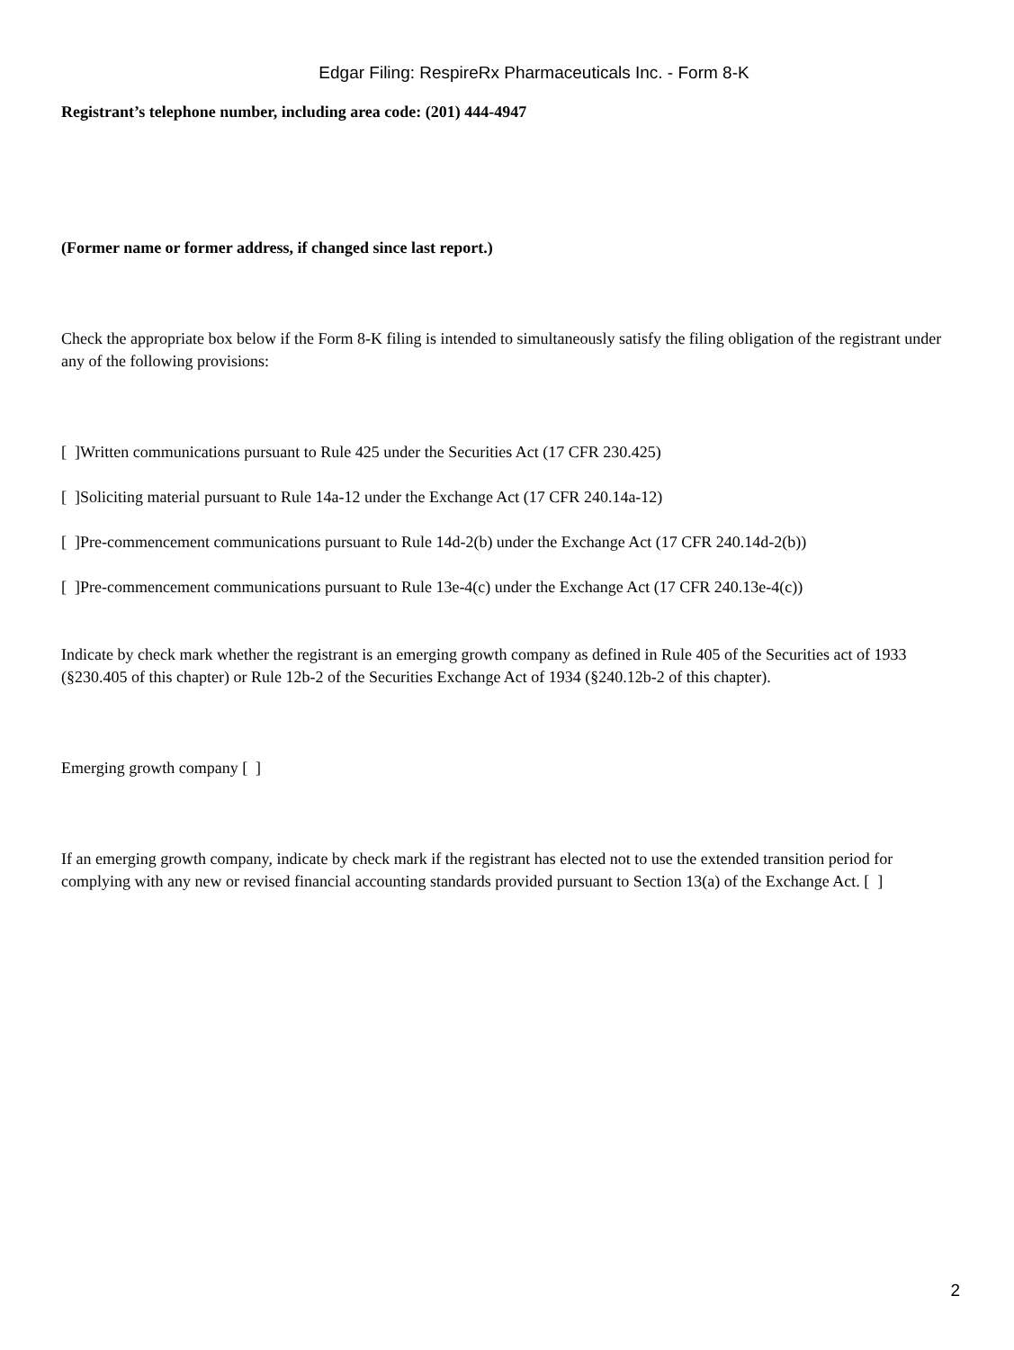Edgar Filing: RespireRx Pharmaceuticals Inc. - Form 8-K
Registrant’s telephone number, including area code: (201) 444-4947
(Former name or former address, if changed since last report.)
Check the appropriate box below if the Form 8-K filing is intended to simultaneously satisfy the filing obligation of the registrant under any of the following provisions:
[ ]Written communications pursuant to Rule 425 under the Securities Act (17 CFR 230.425)
[ ]Soliciting material pursuant to Rule 14a-12 under the Exchange Act (17 CFR 240.14a-12)
[ ]Pre-commencement communications pursuant to Rule 14d-2(b) under the Exchange Act (17 CFR 240.14d-2(b))
[ ]Pre-commencement communications pursuant to Rule 13e-4(c) under the Exchange Act (17 CFR 240.13e-4(c))
Indicate by check mark whether the registrant is an emerging growth company as defined in Rule 405 of the Securities act of 1933 (§230.405 of this chapter) or Rule 12b-2 of the Securities Exchange Act of 1934 (§240.12b-2 of this chapter).
Emerging growth company [ ]
If an emerging growth company, indicate by check mark if the registrant has elected not to use the extended transition period for complying with any new or revised financial accounting standards provided pursuant to Section 13(a) of the Exchange Act. [ ]
2